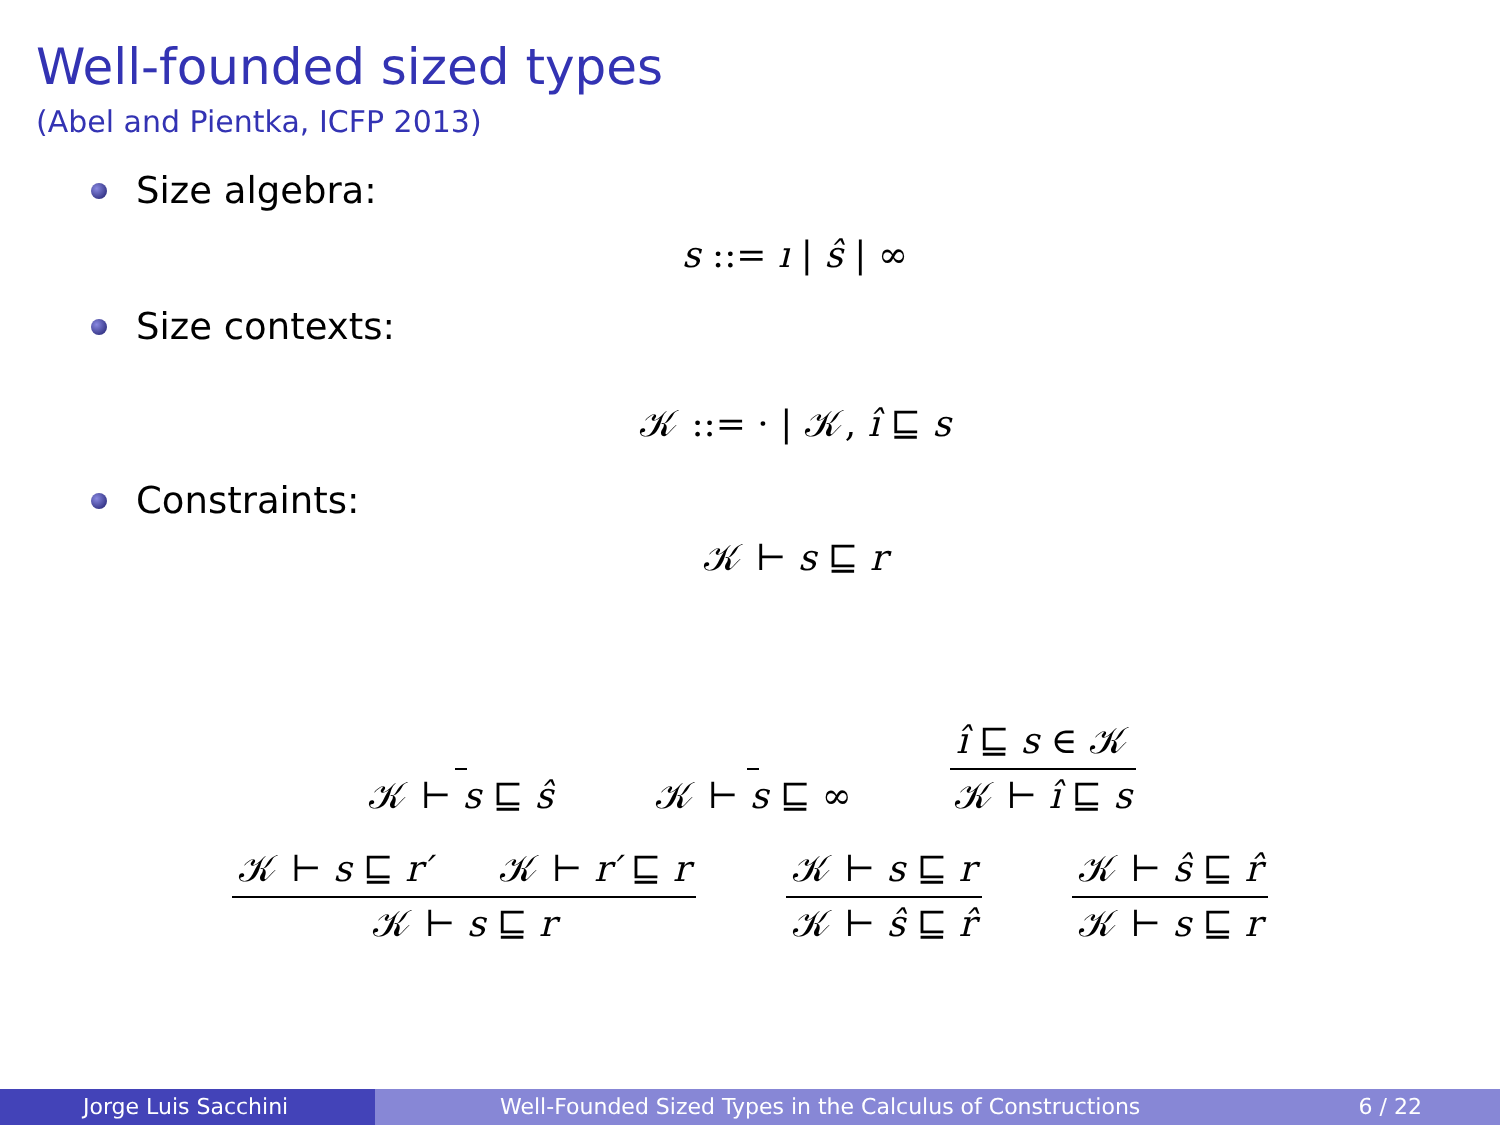Well-founded sized types
(Abel and Pientka, ICFP 2013)
Size algebra:
s ::= ı | ŝ | ∞
Size contexts:
𝒦 ::= · | 𝒦, ı̂ ⊑ s
Constraints:
𝒦 ⊢ s ⊑ r
𝒦 ⊢ s ⊑ ŝ 𝒦 ⊢ s ⊑ ∞ ı̂ ⊑ s ∈ 𝒦 𝒦 ⊢ ı̂ ⊑ s
𝒦 ⊢ s ⊑ r′ 𝒦 ⊢ r′ ⊑ r 𝒦 ⊢ s ⊑ r 𝒦 ⊢ s ⊑ r 𝒦 ⊢ ŝ ⊑ r̂ 𝒦 ⊢ ŝ ⊑ r̂ 𝒦 ⊢ s ⊑ r
Jorge Luis Sacchini Well-Founded Sized Types in the Calculus of Constructions 6 / 22